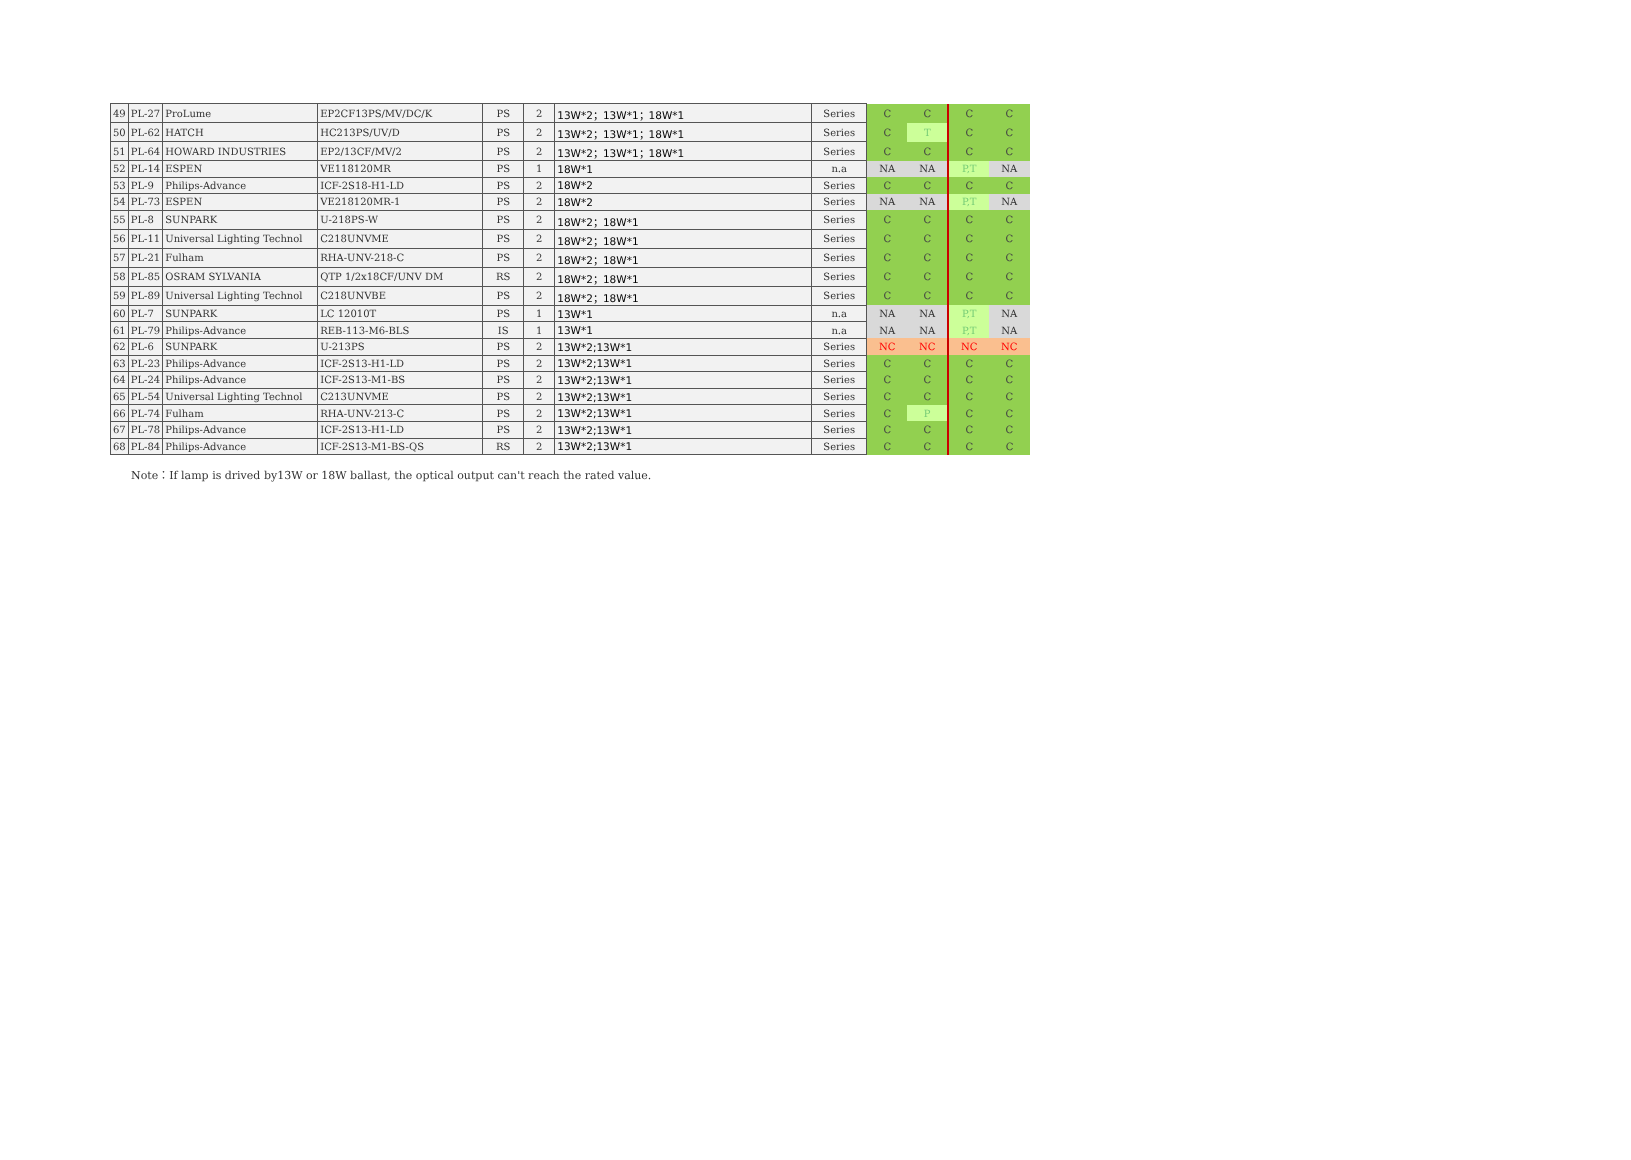| 49 | PL-27 | ProLume | EP2CF13PS/MV/DC/K | PS | 2 | 13W*2；13W*1；18W*1 | Series | C | C | C | C |
| 50 | PL-62 | HATCH | HC213PS/UV/D | PS | 2 | 13W*2；13W*1；18W*1 | Series | C | T | C | C |
| 51 | PL-64 | HOWARD INDUSTRIES | EP2/13CF/MV/2 | PS | 2 | 13W*2；13W*1；18W*1 | Series | C | C | C | C |
| 52 | PL-14 | ESPEN | VE118120MR | PS | 1 | 18W*1 | n.a | NA | NA | P,T | NA |
| 53 | PL-9 | Philips-Advance | ICF-2S18-H1-LD | PS | 2 | 18W*2 | Series | C | C | C | C |
| 54 | PL-73 | ESPEN | VE218120MR-1 | PS | 2 | 18W*2 | Series | NA | NA | P,T | NA |
| 55 | PL-8 | SUNPARK | U-218PS-W | PS | 2 | 18W*2；18W*1 | Series | C | C | C | C |
| 56 | PL-11 | Universal Lighting Technol | C218UNVME | PS | 2 | 18W*2；18W*1 | Series | C | C | C | C |
| 57 | PL-21 | Fulham | RHA-UNV-218-C | PS | 2 | 18W*2；18W*1 | Series | C | C | C | C |
| 58 | PL-85 | OSRAM SYLVANIA | QTP 1/2x18CF/UNV DM | RS | 2 | 18W*2；18W*1 | Series | C | C | C | C |
| 59 | PL-89 | Universal Lighting Technol | C218UNVBE | PS | 2 | 18W*2；18W*1 | Series | C | C | C | C |
| 60 | PL-7 | SUNPARK | LC 12010T | PS | 1 | 13W*1 | n.a | NA | NA | P,T | NA |
| 61 | PL-79 | Philips-Advance | REB-113-M6-BLS | IS | 1 | 13W*1 | n.a | NA | NA | P,T | NA |
| 62 | PL-6 | SUNPARK | U-213PS | PS | 2 | 13W*2;13W*1 | Series | NC | NC | NC | NC |
| 63 | PL-23 | Philips-Advance | ICF-2S13-H1-LD | PS | 2 | 13W*2;13W*1 | Series | C | C | C | C |
| 64 | PL-24 | Philips-Advance | ICF-2S13-M1-BS | PS | 2 | 13W*2;13W*1 | Series | C | C | C | C |
| 65 | PL-54 | Universal Lighting Technol | C213UNVME | PS | 2 | 13W*2;13W*1 | Series | C | C | C | C |
| 66 | PL-74 | Fulham | RHA-UNV-213-C | PS | 2 | 13W*2;13W*1 | Series | C | P | C | C |
| 67 | PL-78 | Philips-Advance | ICF-2S13-H1-LD | PS | 2 | 13W*2;13W*1 | Series | C | C | C | C |
| 68 | PL-84 | Philips-Advance | ICF-2S13-M1-BS-QS | RS | 2 | 13W*2;13W*1 | Series | C | C | C | C |
Note：If lamp is drived by13W or 18W ballast, the optical output can't reach the rated value.